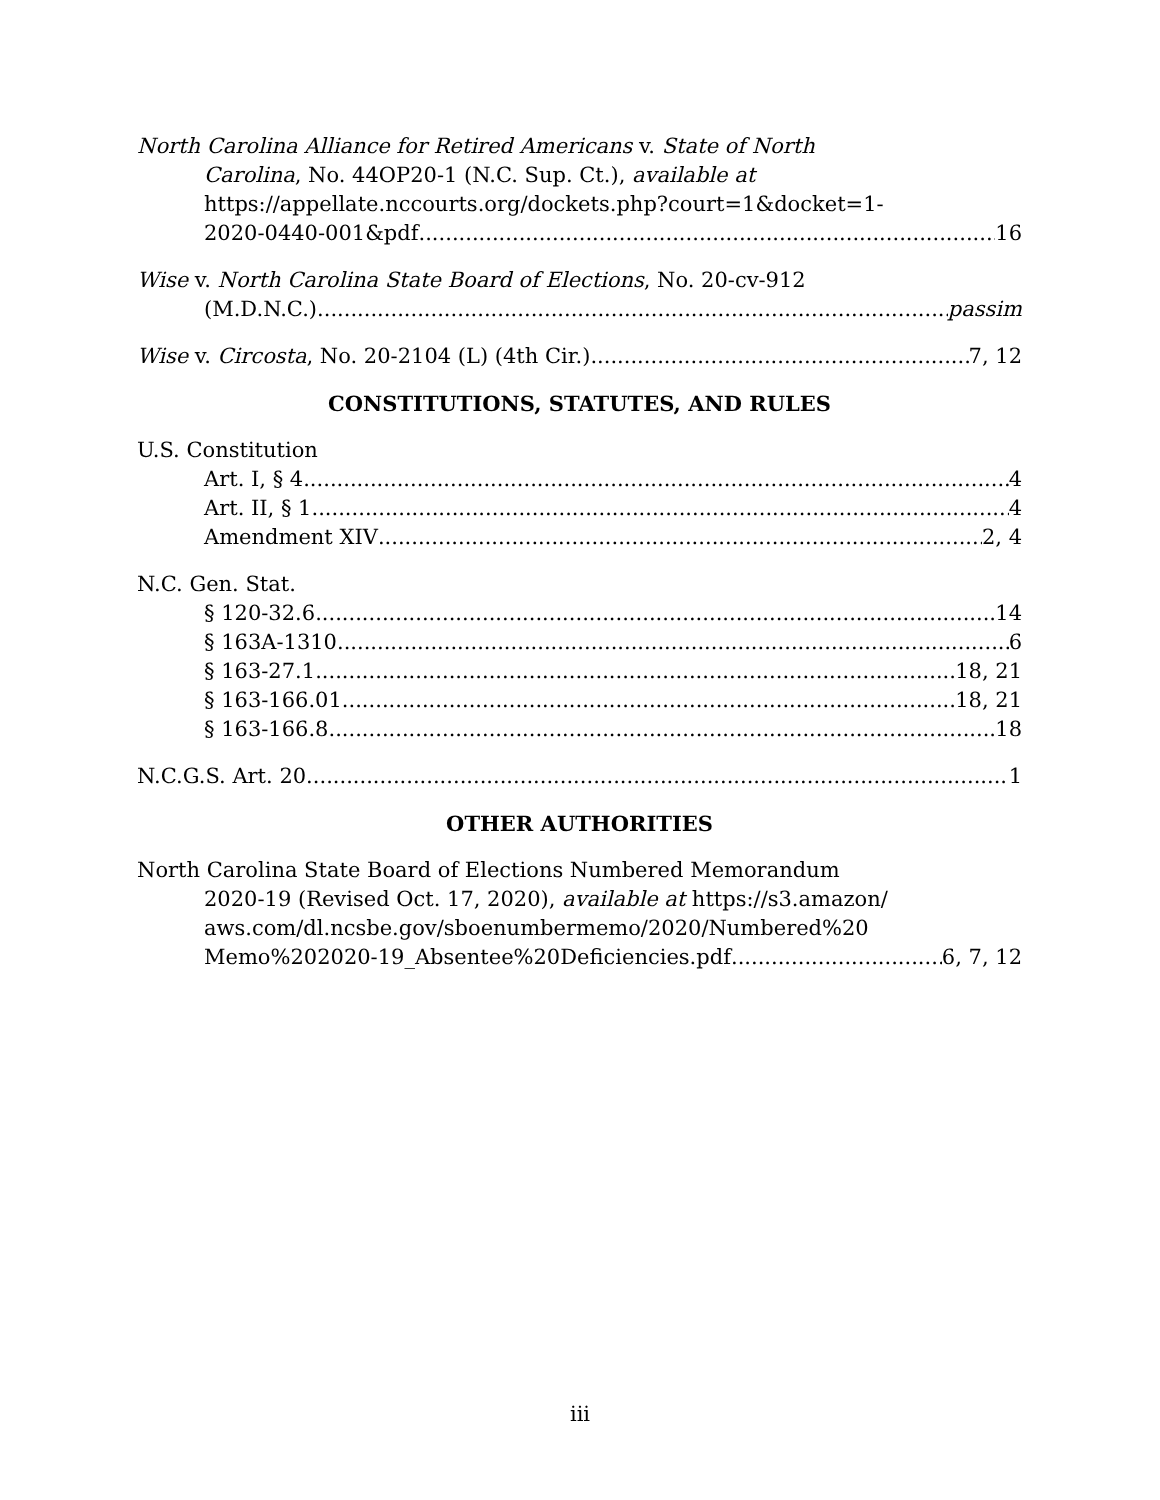North Carolina Alliance for Retired Americans v. State of North
Carolina, No. 44OP20-1 (N.C. Sup. Ct.), available at
https://appellate.nccourts.org/dockets.php?court=1&docket=1-
2020-0440-001&pdf 16
Wise v. North Carolina State Board of Elections, No. 20-cv-912
(M.D.N.C.) passim
Wise v. Circosta, No. 20-2104 (L) (4th Cir.) 7, 12
CONSTITUTIONS, STATUTES, AND RULES
U.S. Constitution
Art. I, § 4 4
Art. II, § 1 4
Amendment XIV 2, 4
N.C. Gen. Stat.
§ 120-32.6 14
§ 163A-1310 6
§ 163-27.1 18, 21
§ 163-166.01 18, 21
§ 163-166.8 18
N.C.G.S. Art. 20 1
OTHER AUTHORITIES
North Carolina State Board of Elections Numbered Memorandum
2020-19 (Revised Oct. 17, 2020), available at https://s3.amazon/
aws.com/dl.ncsbe.gov/sboenumbermemo/2020/Numbered%20
Memo%202020-19_Absentee%20Deficiencies.pdf 6, 7, 12
iii